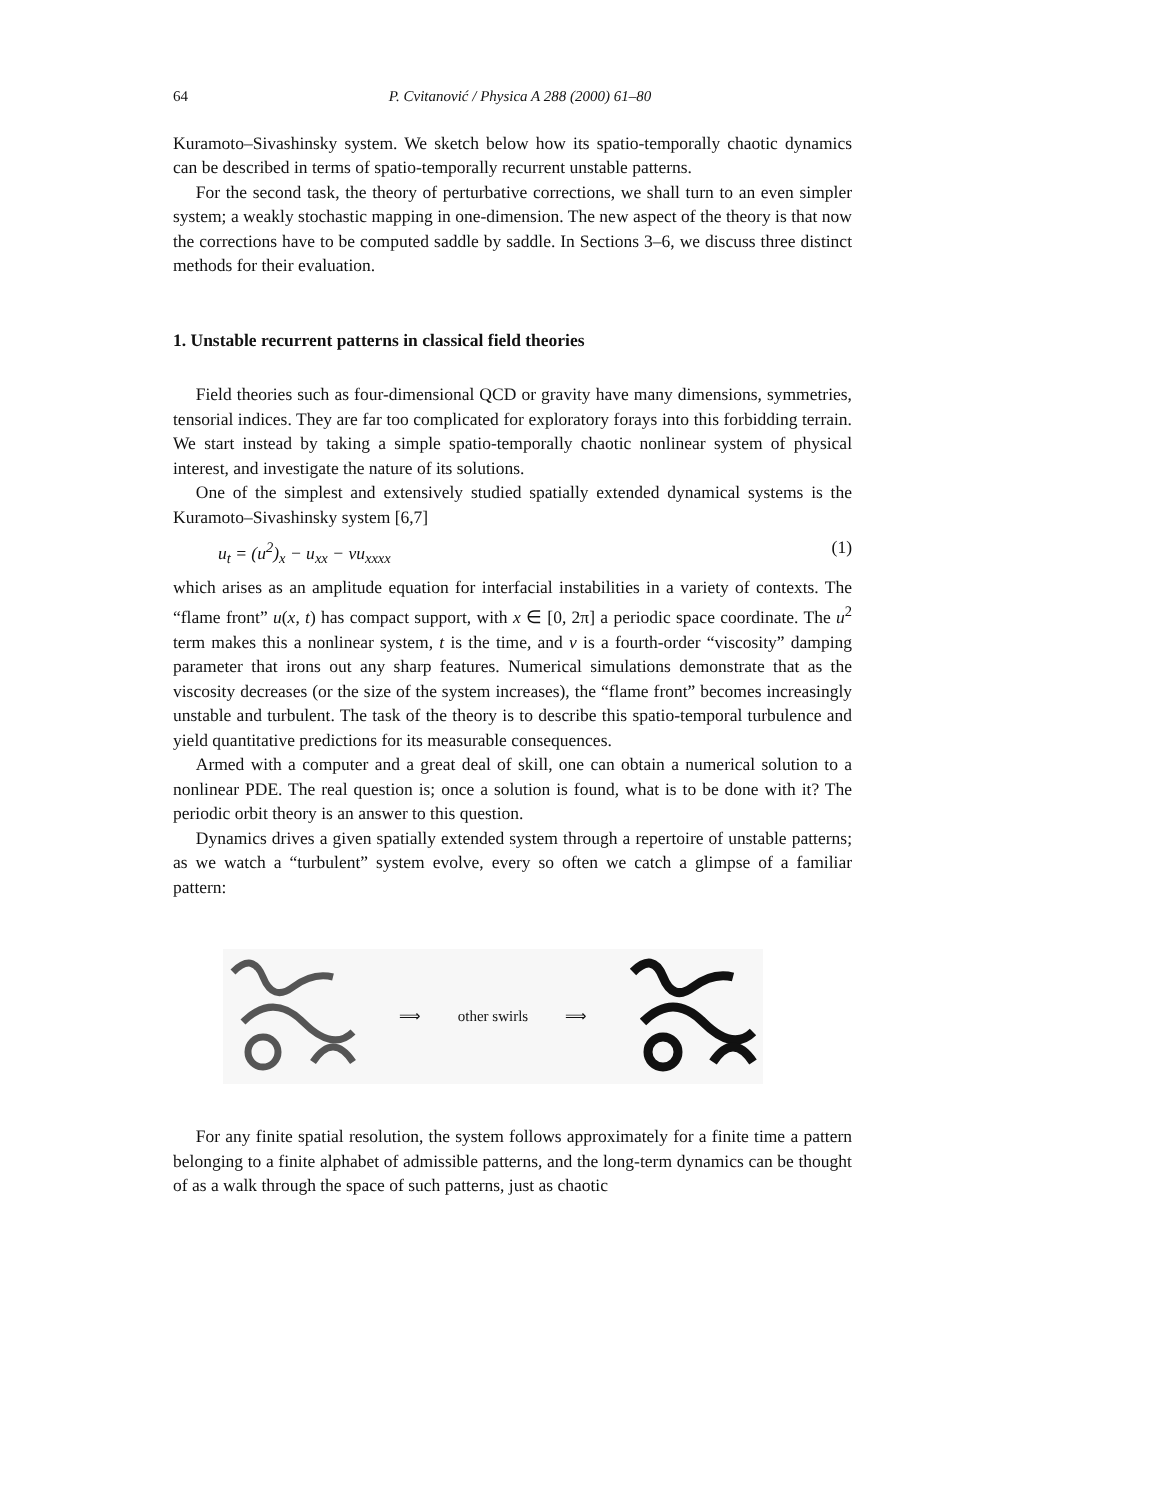64 P. Cvitanović / Physica A 288 (2000) 61–80
Kuramoto–Sivashinsky system. We sketch below how its spatio-temporally chaotic dynamics can be described in terms of spatio-temporally recurrent unstable patterns.
For the second task, the theory of perturbative corrections, we shall turn to an even simpler system; a weakly stochastic mapping in one-dimension. The new aspect of the theory is that now the corrections have to be computed saddle by saddle. In Sections 3–6, we discuss three distinct methods for their evaluation.
1. Unstable recurrent patterns in classical field theories
Field theories such as four-dimensional QCD or gravity have many dimensions, symmetries, tensorial indices. They are far too complicated for exploratory forays into this forbidding terrain. We start instead by taking a simple spatio-temporally chaotic nonlinear system of physical interest, and investigate the nature of its solutions.
One of the simplest and extensively studied spatially extended dynamical systems is the Kuramoto–Sivashinsky system [6,7]
u<sub>t</sub> = (u<sup>2</sup>)<sub>x</sub> − u<sub>xx</sub> − νu<sub>xxxx</sub> (1)
which arises as an amplitude equation for interfacial instabilities in a variety of contexts. The “flame front” u(x, t) has compact support, with x ∈ [0, 2π] a periodic space coordinate. The u<sup>2</sup> term makes this a nonlinear system, t is the time, and ν is a fourth-order “viscosity” damping parameter that irons out any sharp features. Numerical simulations demonstrate that as the viscosity decreases (or the size of the system increases), the “flame front” becomes increasingly unstable and turbulent. The task of the theory is to describe this spatio-temporal turbulence and yield quantitative predictions for its measurable consequences.
Armed with a computer and a great deal of skill, one can obtain a numerical solution to a nonlinear PDE. The real question is; once a solution is found, what is to be done with it? The periodic orbit theory is an answer to this question.
Dynamics drives a given spatially extended system through a repertoire of unstable patterns; as we watch a “turbulent” system evolve, every so often we catch a glimpse of a familiar pattern:
⟹ other swirls ⟹
For any finite spatial resolution, the system follows approximately for a finite time a pattern belonging to a finite alphabet of admissible patterns, and the long-term dynamics can be thought of as a walk through the space of such patterns, just as chaotic